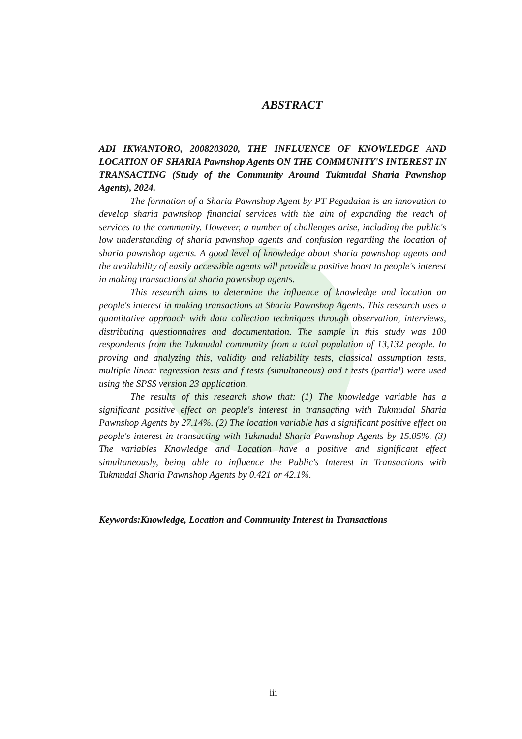ABSTRACT
ADI IKWANTORO, 2008203020, THE INFLUENCE OF KNOWLEDGE AND LOCATION OF SHARIA Pawnshop Agents ON THE COMMUNITY'S INTEREST IN TRANSACTING (Study of the Community Around Tukmudal Sharia Pawnshop Agents), 2024.
The formation of a Sharia Pawnshop Agent by PT Pegadaian is an innovation to develop sharia pawnshop financial services with the aim of expanding the reach of services to the community. However, a number of challenges arise, including the public's low understanding of sharia pawnshop agents and confusion regarding the location of sharia pawnshop agents. A good level of knowledge about sharia pawnshop agents and the availability of easily accessible agents will provide a positive boost to people's interest in making transactions at sharia pawnshop agents.
This research aims to determine the influence of knowledge and location on people's interest in making transactions at Sharia Pawnshop Agents. This research uses a quantitative approach with data collection techniques through observation, interviews, distributing questionnaires and documentation. The sample in this study was 100 respondents from the Tukmudal community from a total population of 13,132 people. In proving and analyzing this, validity and reliability tests, classical assumption tests, multiple linear regression tests and f tests (simultaneous) and t tests (partial) were used using the SPSS version 23 application.
The results of this research show that: (1) The knowledge variable has a significant positive effect on people's interest in transacting with Tukmudal Sharia Pawnshop Agents by 27.14%. (2) The location variable has a significant positive effect on people's interest in transacting with Tukmudal Sharia Pawnshop Agents by 15.05%. (3) The variables Knowledge and Location have a positive and significant effect simultaneously, being able to influence the Public's Interest in Transactions with Tukmudal Sharia Pawnshop Agents by 0.421 or 42.1%.
Keywords:Knowledge, Location and Community Interest in Transactions
iii